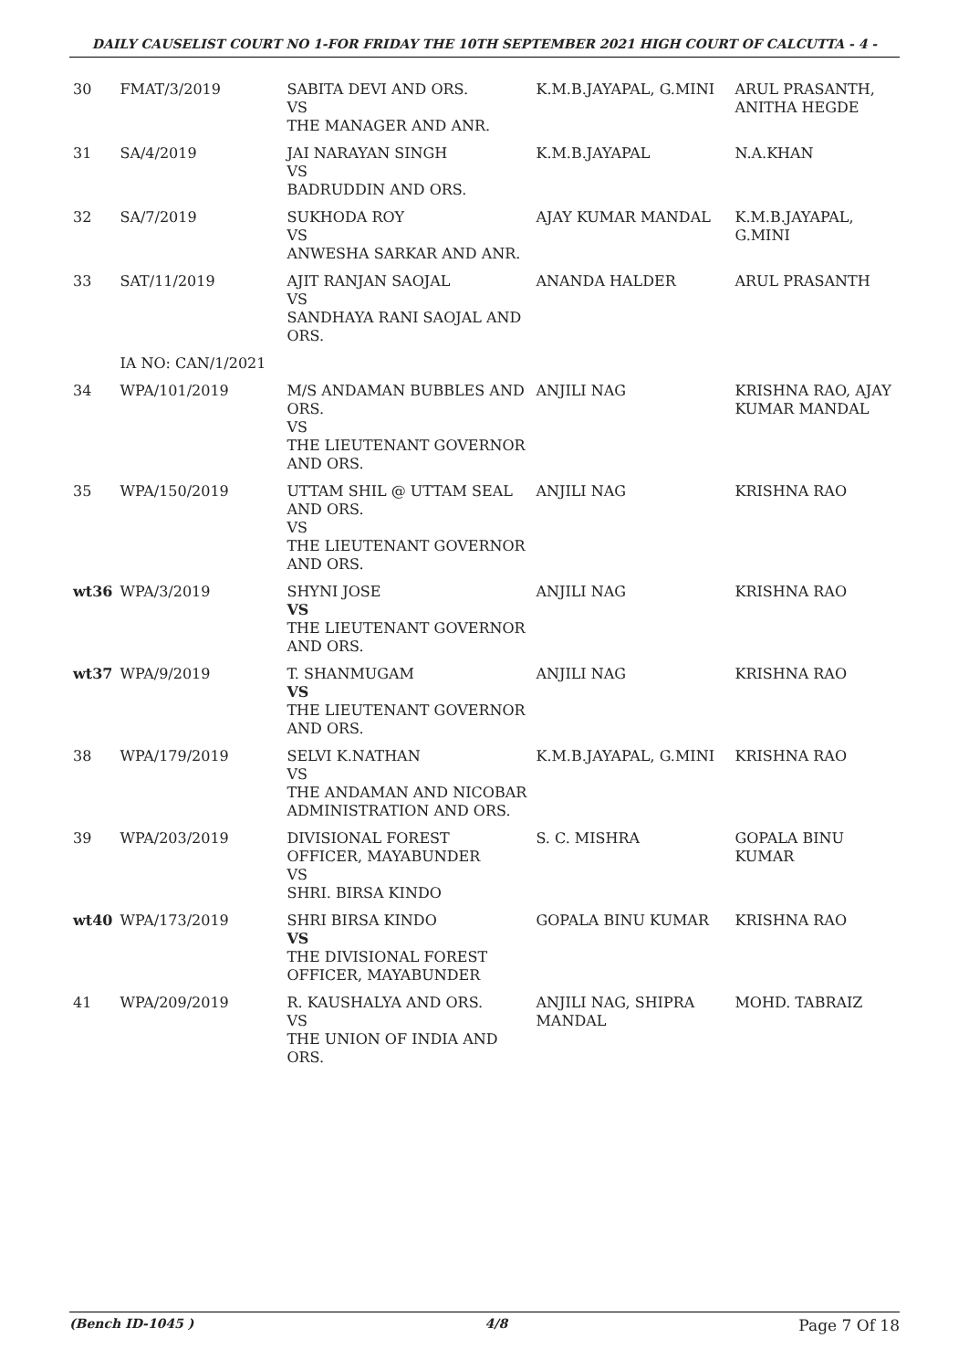DAILY CAUSELIST COURT NO 1-FOR FRIDAY THE 10TH SEPTEMBER 2021 HIGH COURT OF CALCUTTA - 4 -
| 30 | FMAT/3/2019 | SABITA DEVI AND ORS. VS THE MANAGER AND ANR. | K.M.B.JAYAPAL, G.MINI | ARUL PRASANTH, ANITHA HEGDE |
| 31 | SA/4/2019 | JAI NARAYAN SINGH VS BADRUDDIN AND ORS. | K.M.B.JAYAPAL | N.A.KHAN |
| 32 | SA/7/2019 | SUKHODA ROY VS ANWESHA SARKAR AND ANR. | AJAY KUMAR MANDAL | K.M.B.JAYAPAL, G.MINI |
| 33 | SAT/11/2019 | AJIT RANJAN SAOJAL VS SANDHAYA RANI SAOJAL AND ORS. | ANANDA HALDER | ARUL PRASANTH |
| | IA NO: CAN/1/2021 | | | |
| 34 | WPA/101/2019 | M/S ANDAMAN BUBBLES AND ORS. VS THE LIEUTENANT GOVERNOR AND ORS. | ANJILI NAG | KRISHNA RAO, AJAY KUMAR MANDAL |
| 35 | WPA/150/2019 | UTTAM SHIL @ UTTAM SEAL AND ORS. VS THE LIEUTENANT GOVERNOR AND ORS. | ANJILI NAG | KRISHNA RAO |
| wt36 | WPA/3/2019 | SHYNI JOSE VS THE LIEUTENANT GOVERNOR AND ORS. | ANJILI NAG | KRISHNA RAO |
| wt37 | WPA/9/2019 | T. SHANMUGAM VS THE LIEUTENANT GOVERNOR AND ORS. | ANJILI NAG | KRISHNA RAO |
| 38 | WPA/179/2019 | SELVI K.NATHAN VS THE ANDAMAN AND NICOBAR ADMINISTRATION AND ORS. | K.M.B.JAYAPAL, G.MINI | KRISHNA RAO |
| 39 | WPA/203/2019 | DIVISIONAL FOREST OFFICER, MAYABUNDER VS SHRI. BIRSA KINDO | S. C. MISHRA | GOPALA BINU KUMAR |
| wt40 | WPA/173/2019 | SHRI BIRSA KINDO VS THE DIVISIONAL FOREST OFFICER, MAYABUNDER | GOPALA BINU KUMAR | KRISHNA RAO |
| 41 | WPA/209/2019 | R. KAUSHALYA AND ORS. VS THE UNION OF INDIA AND ORS. | ANJILI NAG, SHIPRA MANDAL | MOHD. TABRAIZ |
(Bench ID-1045 ) 4/8 Page 7 Of 18